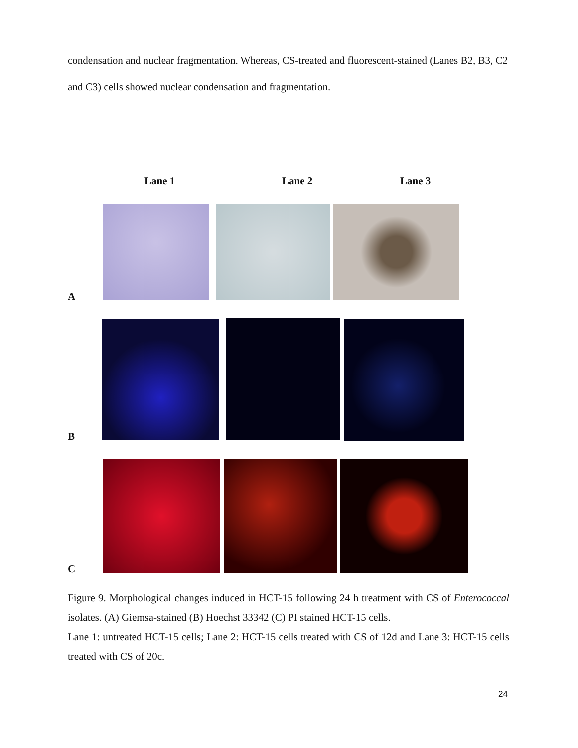condensation and nuclear fragmentation. Whereas, CS-treated and fluorescent-stained (Lanes B2, B3, C2 and C3) cells showed nuclear condensation and fragmentation.
Lane 1 Lane 2 Lane 3
A
B
C
Figure 9. Morphological changes induced in HCT-15 following 24 h treatment with CS of Enterococcal isolates. (A) Giemsa-stained (B) Hoechst 33342 (C) PI stained HCT-15 cells.
Lane 1: untreated HCT-15 cells; Lane 2: HCT-15 cells treated with CS of 12d and Lane 3: HCT-15 cells treated with CS of 20c.
24